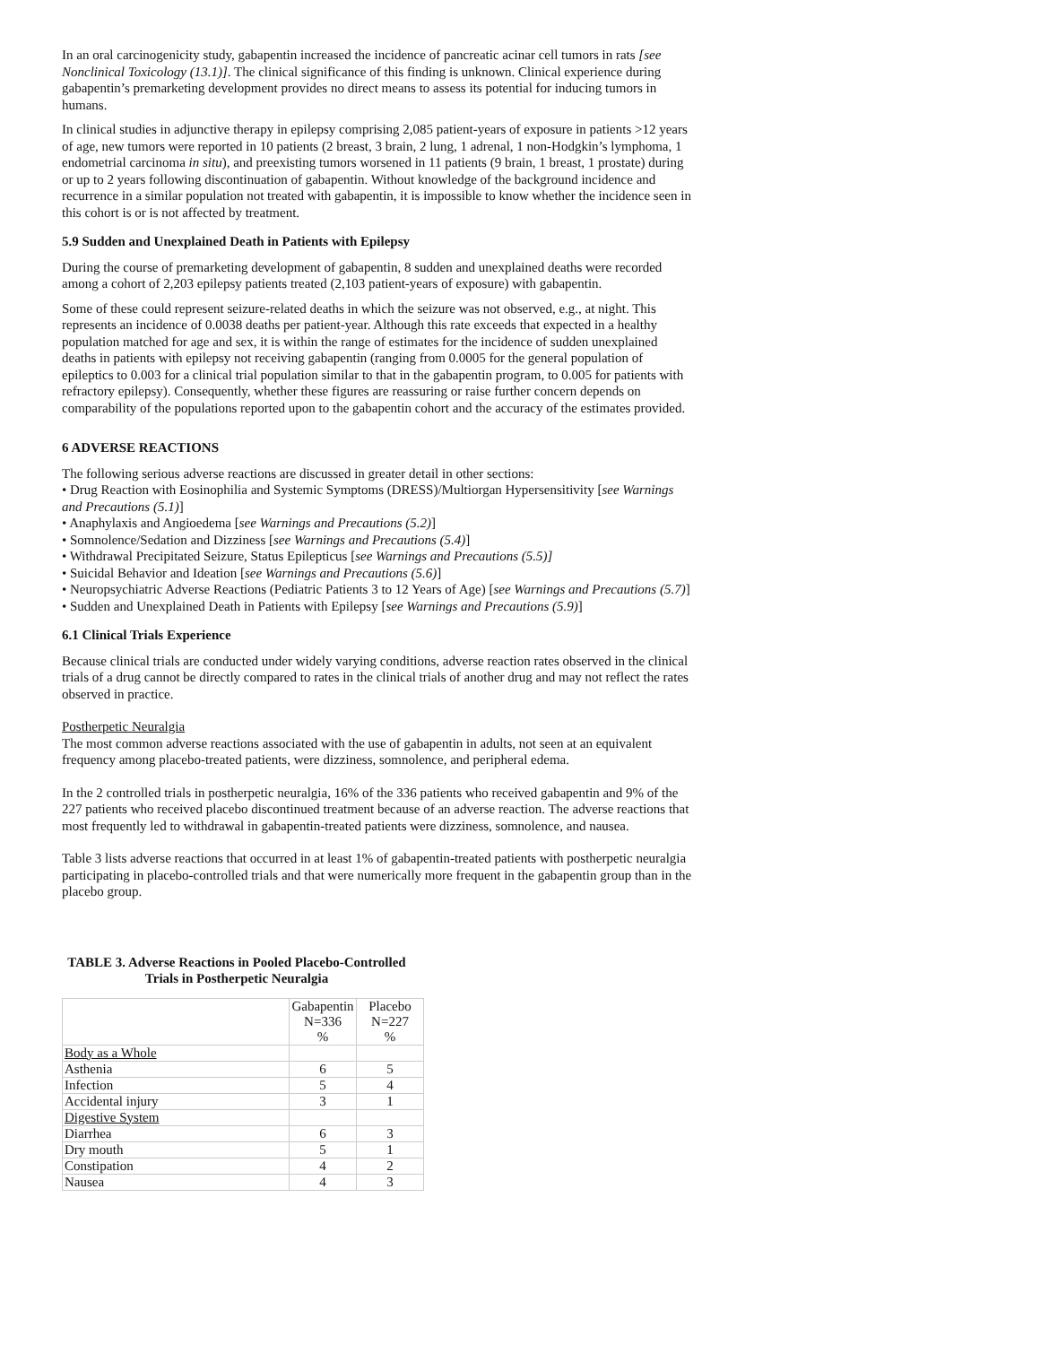In an oral carcinogenicity study, gabapentin increased the incidence of pancreatic acinar cell tumors in rats [see Nonclinical Toxicology (13.1)]. The clinical significance of this finding is unknown. Clinical experience during gabapentin’s premarketing development provides no direct means to assess its potential for inducing tumors in humans.
In clinical studies in adjunctive therapy in epilepsy comprising 2,085 patient-years of exposure in patients >12 years of age, new tumors were reported in 10 patients (2 breast, 3 brain, 2 lung, 1 adrenal, 1 non-Hodgkin’s lymphoma, 1 endometrial carcinoma in situ), and preexisting tumors worsened in 11 patients (9 brain, 1 breast, 1 prostate) during or up to 2 years following discontinuation of gabapentin. Without knowledge of the background incidence and recurrence in a similar population not treated with gabapentin, it is impossible to know whether the incidence seen in this cohort is or is not affected by treatment.
5.9 Sudden and Unexplained Death in Patients with Epilepsy
During the course of premarketing development of gabapentin, 8 sudden and unexplained deaths were recorded among a cohort of 2,203 epilepsy patients treated (2,103 patient-years of exposure) with gabapentin.
Some of these could represent seizure-related deaths in which the seizure was not observed, e.g., at night. This represents an incidence of 0.0038 deaths per patient-year. Although this rate exceeds that expected in a healthy population matched for age and sex, it is within the range of estimates for the incidence of sudden unexplained deaths in patients with epilepsy not receiving gabapentin (ranging from 0.0005 for the general population of epileptics to 0.003 for a clinical trial population similar to that in the gabapentin program, to 0.005 for patients with refractory epilepsy). Consequently, whether these figures are reassuring or raise further concern depends on comparability of the populations reported upon to the gabapentin cohort and the accuracy of the estimates provided.
6 ADVERSE REACTIONS
The following serious adverse reactions are discussed in greater detail in other sections:
• Drug Reaction with Eosinophilia and Systemic Symptoms (DRESS)/Multiorgan Hypersensitivity [see Warnings and Precautions (5.1)]
• Anaphylaxis and Angioedema [see Warnings and Precautions (5.2)]
• Somnolence/Sedation and Dizziness [see Warnings and Precautions (5.4)]
• Withdrawal Precipitated Seizure, Status Epilepticus [see Warnings and Precautions (5.5)]
• Suicidal Behavior and Ideation [see Warnings and Precautions (5.6)]
• Neuropsychiatric Adverse Reactions (Pediatric Patients 3 to 12 Years of Age) [see Warnings and Precautions (5.7)]
• Sudden and Unexplained Death in Patients with Epilepsy [see Warnings and Precautions (5.9)]
6.1 Clinical Trials Experience
Because clinical trials are conducted under widely varying conditions, adverse reaction rates observed in the clinical trials of a drug cannot be directly compared to rates in the clinical trials of another drug and may not reflect the rates observed in practice.
Postherpetic Neuralgia
The most common adverse reactions associated with the use of gabapentin in adults, not seen at an equivalent frequency among placebo-treated patients, were dizziness, somnolence, and peripheral edema.
In the 2 controlled trials in postherpetic neuralgia, 16% of the 336 patients who received gabapentin and 9% of the 227 patients who received placebo discontinued treatment because of an adverse reaction. The adverse reactions that most frequently led to withdrawal in gabapentin-treated patients were dizziness, somnolence, and nausea.
Table 3 lists adverse reactions that occurred in at least 1% of gabapentin-treated patients with postherpetic neuralgia participating in placebo-controlled trials and that were numerically more frequent in the gabapentin group than in the placebo group.
TABLE 3. Adverse Reactions in Pooled Placebo-Controlled Trials in Postherpetic Neuralgia
| | Gabapentin N=336 % | Placebo N=227 % |
| Body as a Whole | | |
| Asthenia | 6 | 5 |
| Infection | 5 | 4 |
| Accidental injury | 3 | 1 |
| Digestive System | | |
| Diarrhea | 6 | 3 |
| Dry mouth | 5 | 1 |
| Constipation | 4 | 2 |
| Nausea | 4 | 3 |